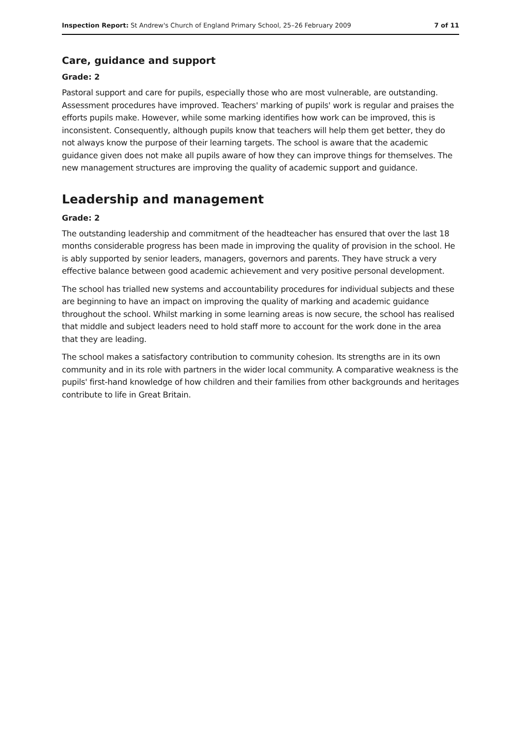Inspection Report: St Andrew's Church of England Primary School, 25–26 February 2009 7 of 11
Care, guidance and support
Grade: 2
Pastoral support and care for pupils, especially those who are most vulnerable, are outstanding. Assessment procedures have improved. Teachers' marking of pupils' work is regular and praises the efforts pupils make. However, while some marking identifies how work can be improved, this is inconsistent. Consequently, although pupils know that teachers will help them get better, they do not always know the purpose of their learning targets. The school is aware that the academic guidance given does not make all pupils aware of how they can improve things for themselves. The new management structures are improving the quality of academic support and guidance.
Leadership and management
Grade: 2
The outstanding leadership and commitment of the headteacher has ensured that over the last 18 months considerable progress has been made in improving the quality of provision in the school. He is ably supported by senior leaders, managers, governors and parents. They have struck a very effective balance between good academic achievement and very positive personal development.
The school has trialled new systems and accountability procedures for individual subjects and these are beginning to have an impact on improving the quality of marking and academic guidance throughout the school. Whilst marking in some learning areas is now secure, the school has realised that middle and subject leaders need to hold staff more to account for the work done in the area that they are leading.
The school makes a satisfactory contribution to community cohesion. Its strengths are in its own community and in its role with partners in the wider local community. A comparative weakness is the pupils' first-hand knowledge of how children and their families from other backgrounds and heritages contribute to life in Great Britain.